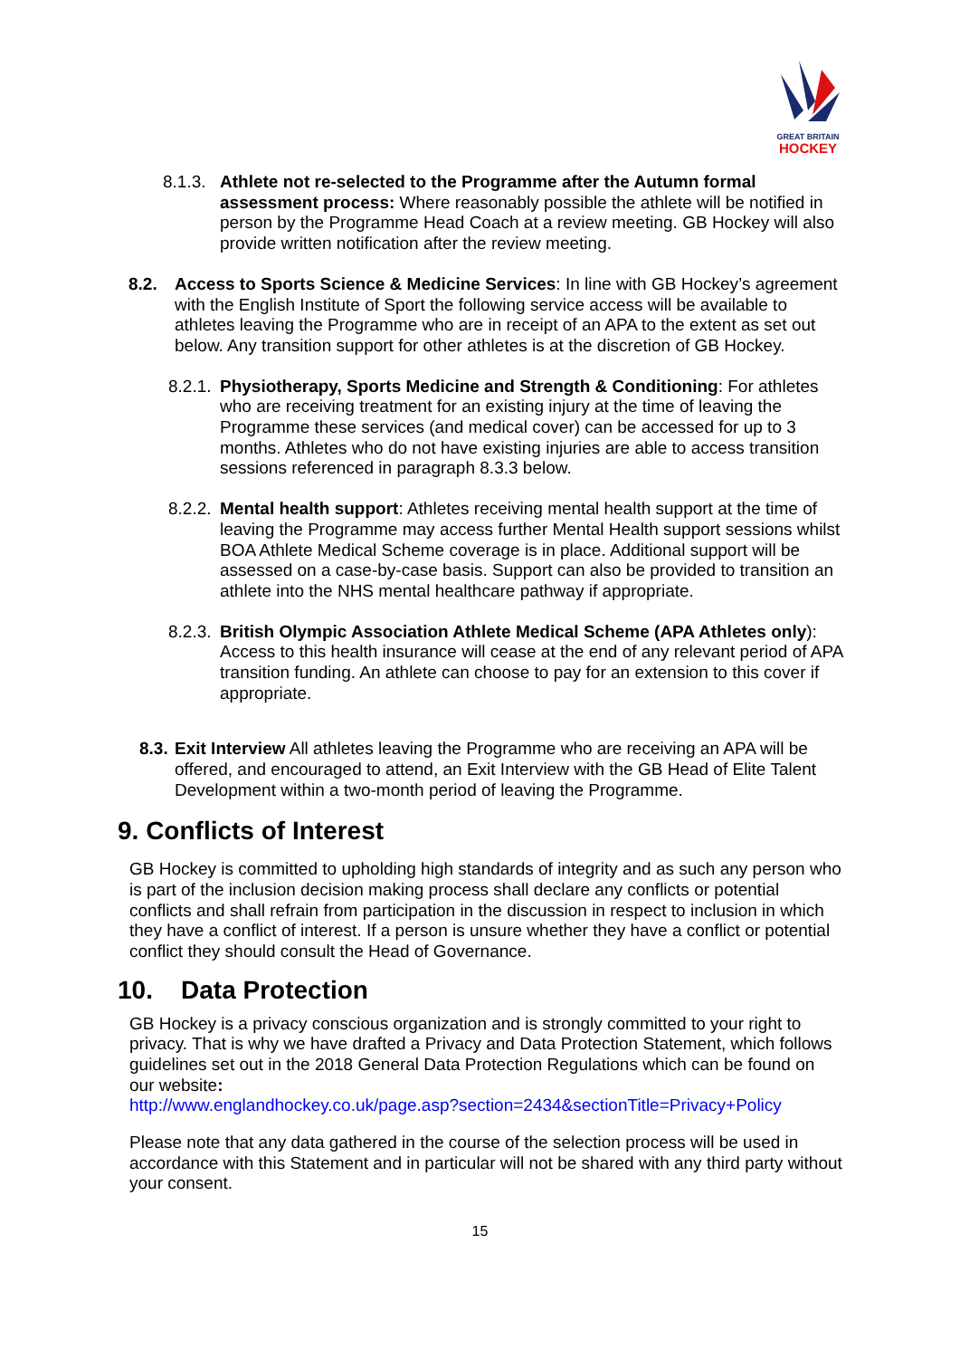GREAT BRITAIN
HOCKEY
8.1.3.
Athlete not re-selected to the Programme after the Autumn formal assessment process: Where reasonably possible the athlete will be notified in person by the Programme Head Coach at a review meeting. GB Hockey will also provide written notification after the review meeting.
8.2. Access to Sports Science & Medicine Services: In line with GB Hockey’s agreement with the English Institute of Sport the following service access will be available to athletes leaving the Programme who are in receipt of an APA to the extent as set out below. Any transition support for other athletes is at the discretion of GB Hockey.
8.2.1.
Physiotherapy, Sports Medicine and Strength & Conditioning: For athletes who are receiving treatment for an existing injury at the time of leaving the Programme these services (and medical cover) can be accessed for up to 3 months. Athletes who do not have existing injuries are able to access transition sessions referenced in paragraph 8.3.3 below.
8.2.2.
Mental health support: Athletes receiving mental health support at the time of leaving the Programme may access further Mental Health support sessions whilst BOA Athlete Medical Scheme coverage is in place. Additional support will be assessed on a case-by-case basis. Support can also be provided to transition an athlete into the NHS mental healthcare pathway if appropriate.
8.2.3.
British Olympic Association Athlete Medical Scheme (APA Athletes only): Access to this health insurance will cease at the end of any relevant period of APA transition funding. An athlete can choose to pay for an extension to this cover if appropriate.
8.3.
Exit Interview All athletes leaving the Programme who are receiving an APA will be offered, and encouraged to attend, an Exit Interview with the GB Head of Elite Talent Development within a two-month period of leaving the Programme.
9. Conflicts of Interest
GB Hockey is committed to upholding high standards of integrity and as such any person who is part of the inclusion decision making process shall declare any conflicts or potential conflicts and shall refrain from participation in the discussion in respect to inclusion in which they have a conflict of interest. If a person is unsure whether they have a conflict or potential conflict they should consult the Head of Governance.
10. Data Protection
GB Hockey is a privacy conscious organization and is strongly committed to your right to privacy. That is why we have drafted a Privacy and Data Protection Statement, which follows guidelines set out in the 2018 General Data Protection Regulations which can be found on our website:
http://www.englandhockey.co.uk/page.asp?section=2434&sectionTitle=Privacy+Policy
Please note that any data gathered in the course of the selection process will be used in accordance with this Statement and in particular will not be shared with any third party without your consent.
15